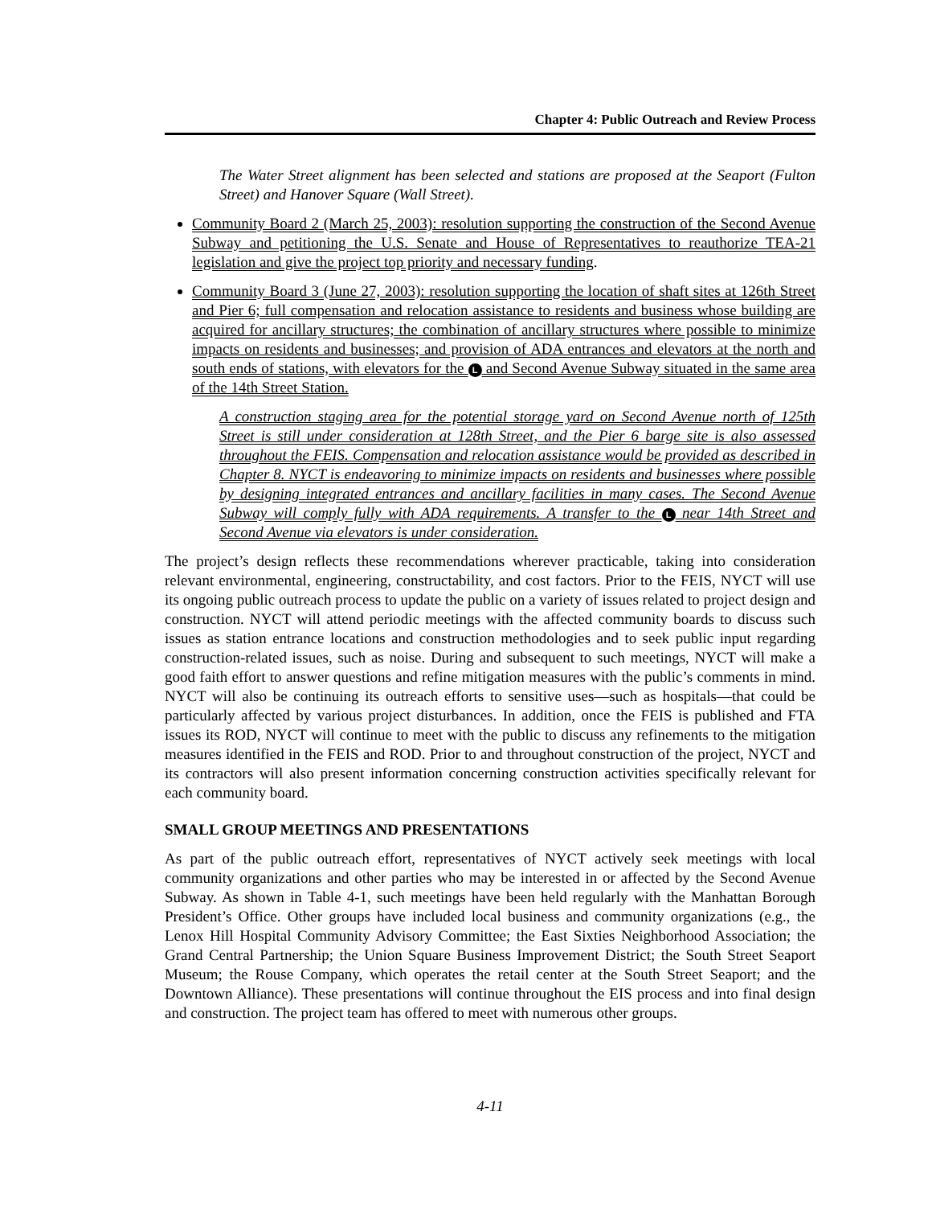Chapter 4: Public Outreach and Review Process
The Water Street alignment has been selected and stations are proposed at the Seaport (Fulton Street) and Hanover Square (Wall Street).
Community Board 2 (March 25, 2003): resolution supporting the construction of the Second Avenue Subway and petitioning the U.S. Senate and House of Representatives to reauthorize TEA-21 legislation and give the project top priority and necessary funding.
Community Board 3 (June 27, 2003): resolution supporting the location of shaft sites at 126th Street and Pier 6; full compensation and relocation assistance to residents and business whose building are acquired for ancillary structures; the combination of ancillary structures where possible to minimize impacts on residents and businesses; and provision of ADA entrances and elevators at the north and south ends of stations, with elevators for the L and Second Avenue Subway situated in the same area of the 14th Street Station.
A construction staging area for the potential storage yard on Second Avenue north of 125th Street is still under consideration at 128th Street, and the Pier 6 barge site is also assessed throughout the FEIS. Compensation and relocation assistance would be provided as described in Chapter 8. NYCT is endeavoring to minimize impacts on residents and businesses where possible by designing integrated entrances and ancillary facilities in many cases. The Second Avenue Subway will comply fully with ADA requirements. A transfer to the L near 14th Street and Second Avenue via elevators is under consideration.
The project’s design reflects these recommendations wherever practicable, taking into consideration relevant environmental, engineering, constructability, and cost factors. Prior to the FEIS, NYCT will use its ongoing public outreach process to update the public on a variety of issues related to project design and construction. NYCT will attend periodic meetings with the affected community boards to discuss such issues as station entrance locations and construction methodologies and to seek public input regarding construction-related issues, such as noise. During and subsequent to such meetings, NYCT will make a good faith effort to answer questions and refine mitigation measures with the public’s comments in mind. NYCT will also be continuing its outreach efforts to sensitive uses—such as hospitals—that could be particularly affected by various project disturbances. In addition, once the FEIS is published and FTA issues its ROD, NYCT will continue to meet with the public to discuss any refinements to the mitigation measures identified in the FEIS and ROD. Prior to and throughout construction of the project, NYCT and its contractors will also present information concerning construction activities specifically relevant for each community board.
SMALL GROUP MEETINGS AND PRESENTATIONS
As part of the public outreach effort, representatives of NYCT actively seek meetings with local community organizations and other parties who may be interested in or affected by the Second Avenue Subway. As shown in Table 4-1, such meetings have been held regularly with the Manhattan Borough President’s Office. Other groups have included local business and community organizations (e.g., the Lenox Hill Hospital Community Advisory Committee; the East Sixties Neighborhood Association; the Grand Central Partnership; the Union Square Business Improvement District; the South Street Seaport Museum; the Rouse Company, which operates the retail center at the South Street Seaport; and the Downtown Alliance). These presentations will continue throughout the EIS process and into final design and construction. The project team has offered to meet with numerous other groups.
4-11